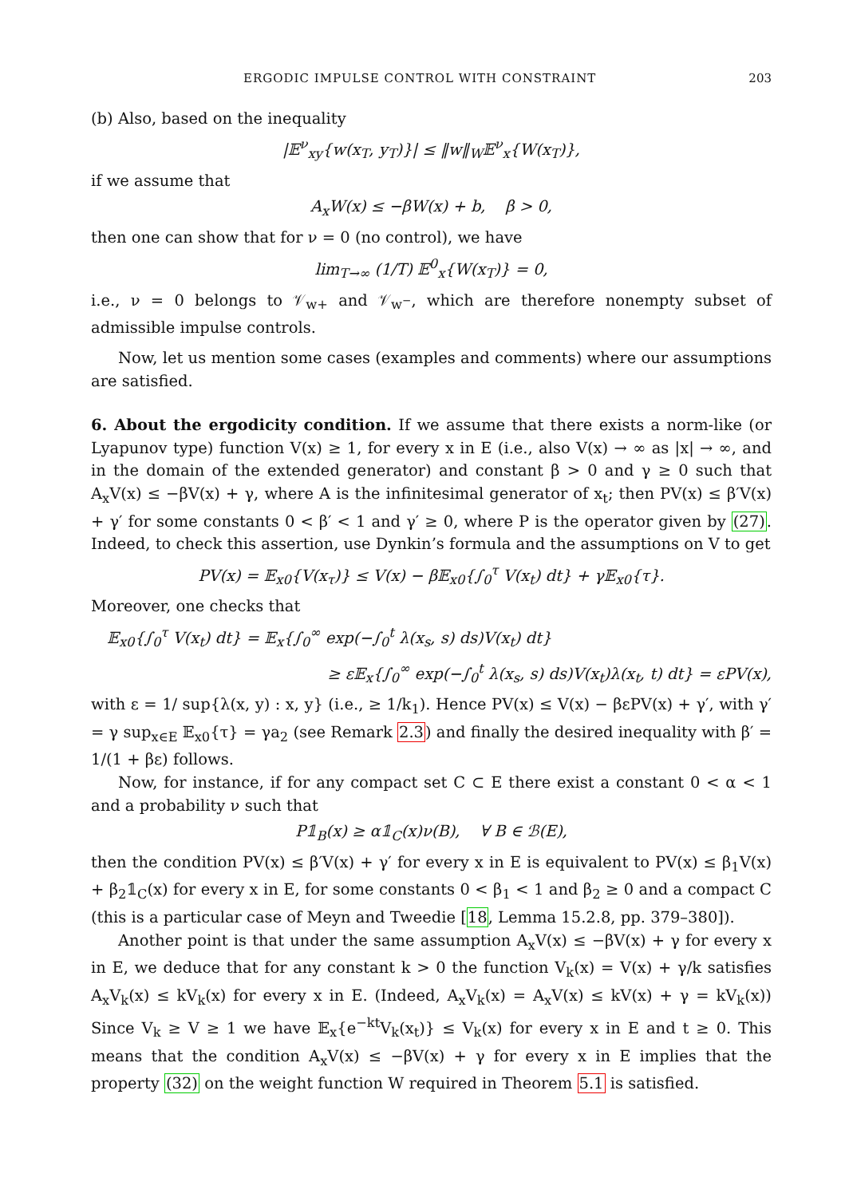ERGODIC IMPULSE CONTROL WITH CONSTRAINT 203
(b) Also, based on the inequality
|𝔼<sup>ν</sup><sub>xy</sub>{w(x<sub>T</sub>, y<sub>T</sub>)}| ≤ ‖w‖<sub>W</sub>𝔼<sup>ν</sup><sub>x</sub>{W(x<sub>T</sub>)},
if we assume that
A<sub>x</sub>W(x) ≤ −βW(x) + b, β > 0,
then one can show that for ν = 0 (no control), we have
lim<sub>T→∞</sub> (1/T) 𝔼<sup>0</sup><sub>x</sub>{W(x<sub>T</sub>)} = 0,
i.e., ν = 0 belongs to 𝒱<sub>w+</sub> and 𝒱<sub>w<sup>−</sup></sub>, which are therefore nonempty subset of admissible impulse controls.
Now, let us mention some cases (examples and comments) where our assumptions are satisfied.
6. About the ergodicity condition. If we assume that there exists a norm-like (or Lyapunov type) function V(x) ≥ 1, for every x in E (i.e., also V(x) → ∞ as |x| → ∞, and in the domain of the extended generator) and constant β > 0 and γ ≥ 0 such that A<sub>x</sub>V(x) ≤ −βV(x) + γ, where A is the infinitesimal generator of x<sub>t</sub>; then PV(x) ≤ β′V(x) + γ′ for some constants 0 < β′ < 1 and γ′ ≥ 0, where P is the operator given by (27). Indeed, to check this assertion, use Dynkin’s formula and the assumptions on V to get
PV(x) = 𝔼<sub>x0</sub>{V(x<sub>τ</sub>)} ≤ V(x) − β𝔼<sub>x0</sub>{∫<sub>0</sub><sup>τ</sup> V(x<sub>t</sub>) dt} + γ𝔼<sub>x0</sub>{τ}.
Moreover, one checks that
𝔼<sub>x0</sub>{∫<sub>0</sub><sup>τ</sup> V(x<sub>t</sub>) dt} = 𝔼<sub>x</sub>{∫<sub>0</sub><sup>∞</sup> exp(−∫<sub>0</sub><sup>t</sup> λ(x<sub>s</sub>, s) ds)V(x<sub>t</sub>) dt}
≥ ε𝔼<sub>x</sub>{∫<sub>0</sub><sup>∞</sup> exp(−∫<sub>0</sub><sup>t</sup> λ(x<sub>s</sub>, s) ds)V(x<sub>t</sub>)λ(x<sub>t</sub>, t) dt} = εPV(x),
with ε = 1/ sup{λ(x, y) : x, y} (i.e., ≥ 1/k<sub>1</sub>). Hence PV(x) ≤ V(x) − βεPV(x) + γ′, with γ′ = γ sup<sub>x∈E</sub> 𝔼<sub>x0</sub>{τ} = γa<sub>2</sub> (see Remark 2.3) and finally the desired inequality with β′ = 1/(1 + βε) follows.
Now, for instance, if for any compact set C ⊂ E there exist a constant 0 < α < 1 and a probability ν such that
P𝟙<sub>B</sub>(x) ≥ α𝟙<sub>C</sub>(x)ν(B), ∀ B ∈ ℬ(E),
then the condition PV(x) ≤ β′V(x) + γ′ for every x in E is equivalent to PV(x) ≤ β<sub>1</sub>V(x) + β<sub>2</sub>𝟙<sub>C</sub>(x) for every x in E, for some constants 0 < β<sub>1</sub> < 1 and β<sub>2</sub> ≥ 0 and a compact C (this is a particular case of Meyn and Tweedie [18, Lemma 15.2.8, pp. 379–380]).
Another point is that under the same assumption A<sub>x</sub>V(x) ≤ −βV(x) + γ for every x in E, we deduce that for any constant k > 0 the function V<sub>k</sub>(x) = V(x) + γ/k satisfies A<sub>x</sub>V<sub>k</sub>(x) ≤ kV<sub>k</sub>(x) for every x in E. (Indeed, A<sub>x</sub>V<sub>k</sub>(x) = A<sub>x</sub>V(x) ≤ kV(x) + γ = kV<sub>k</sub>(x)) Since V<sub>k</sub> ≥ V ≥ 1 we have 𝔼<sub>x</sub>{e<sup>−kt</sup>V<sub>k</sub>(x<sub>t</sub>)} ≤ V<sub>k</sub>(x) for every x in E and t ≥ 0. This means that the condition A<sub>x</sub>V(x) ≤ −βV(x) + γ for every x in E implies that the property (32) on the weight function W required in Theorem 5.1 is satisfied.